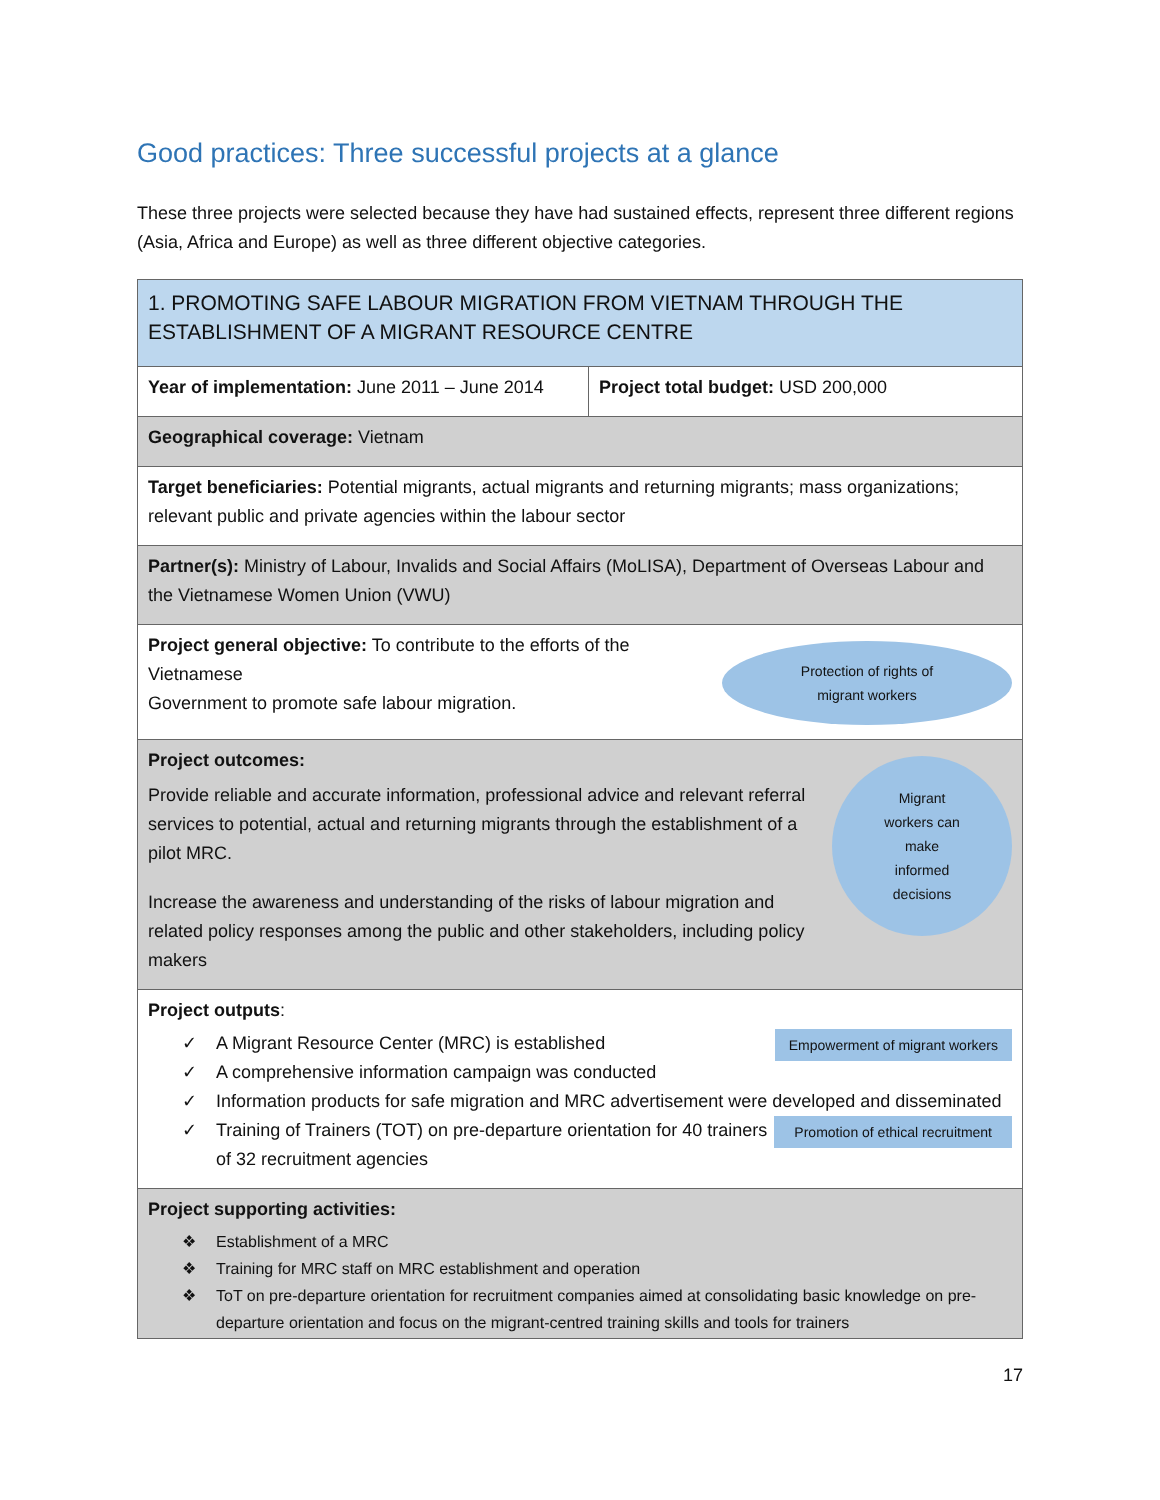Good practices: Three successful projects at a glance
These three projects were selected because they have had sustained effects, represent three different regions (Asia, Africa and Europe) as well as three different objective categories.
| 1. PROMOTING SAFE LABOUR MIGRATION FROM VIETNAM THROUGH THE ESTABLISHMENT OF A MIGRANT RESOURCE CENTRE | |
| Year of implementation: June 2011 – June 2014 | Project total budget: USD 200,000 |
| Geographical coverage: Vietnam | |
| Target beneficiaries: Potential migrants, actual migrants and returning migrants; mass organizations; relevant public and private agencies within the labour sector | |
| Partner(s): Ministry of Labour, Invalids and Social Affairs (MoLISA), Department of Overseas Labour and the Vietnamese Women Union (VWU) | |
| Protection of rights of migrant workers Project general objective: To contribute to the efforts of the Vietnamese Government to promote safe labour migration. | |
| Project outcomes: Migrant workers can make informed decisions Provide reliable and accurate information, professional advice and relevant referral services to potential, actual and returning migrants through the establishment of a pilot MRC. Increase the awareness and understanding of the risks of labour migration and related policy responses among the public and other stakeholders, including policy makers | |
| Project outputs : ✓ A Migrant Resource Center (MRC) is established Empowerment of migrant workers ✓ A comprehensive information campaign was conducted ✓ Information products for safe migration and MRC advertisement were developed and disseminated Promotion of ethical recruitment ✓ Training of Trainers (TOT) on pre-departure orientation for 40 trainers of 32 recruitment agencies | |
| Project supporting activities: ❖ Establishment of a MRC ❖ Training for MRC staff on MRC establishment and operation ❖ ToT on pre-departure orientation for recruitment companies aimed at consolidating basic knowledge on pre-departure orientation and focus on the migrant-centred training skills and tools for trainers | |
17